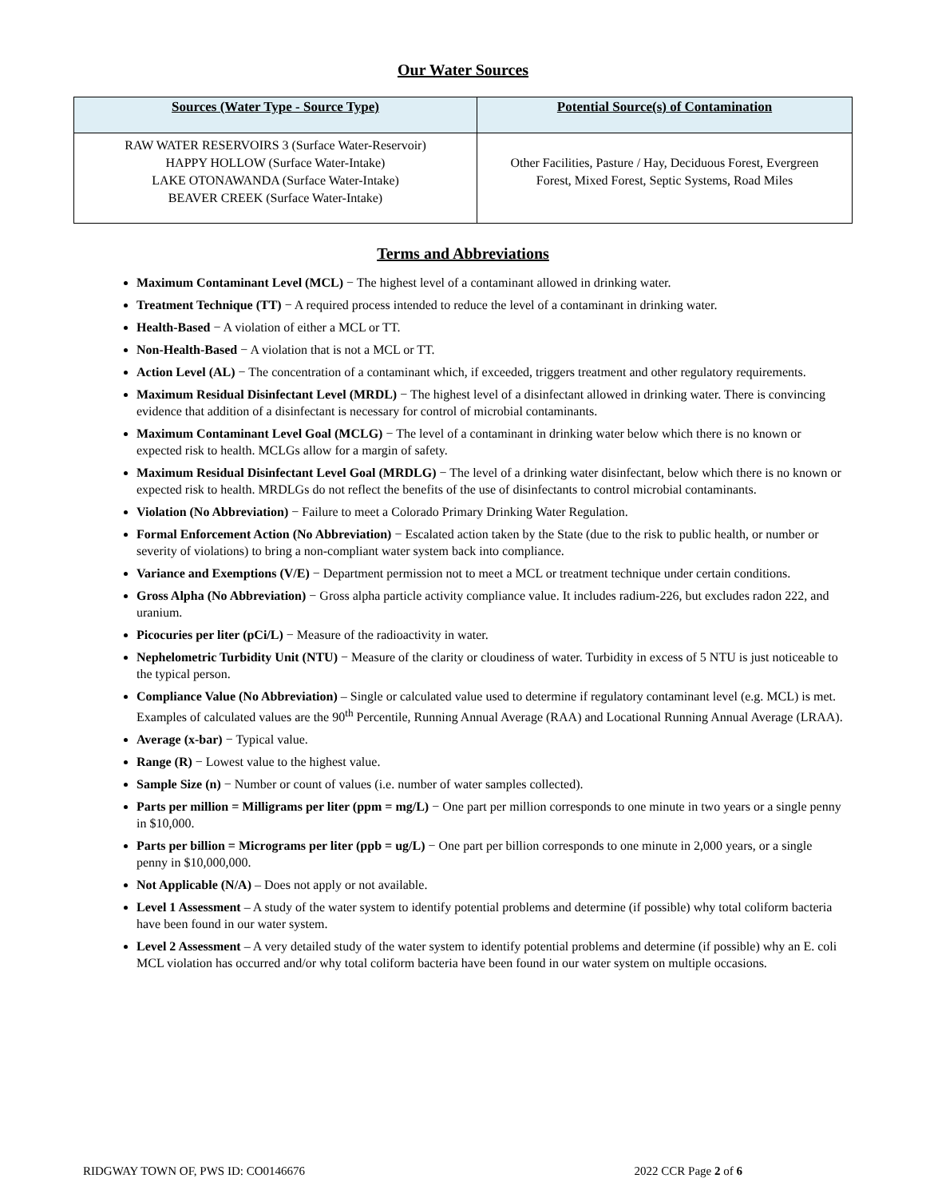Our Water Sources
| Sources (Water Type - Source Type) | Potential Source(s) of Contamination |
| --- | --- |
| RAW WATER RESERVOIRS 3 (Surface Water-Reservoir) HAPPY HOLLOW (Surface Water-Intake) LAKE OTONAWANDA (Surface Water-Intake) BEAVER CREEK (Surface Water-Intake) | Other Facilities, Pasture / Hay, Deciduous Forest, Evergreen Forest, Mixed Forest, Septic Systems, Road Miles |
Terms and Abbreviations
Maximum Contaminant Level (MCL) − The highest level of a contaminant allowed in drinking water.
Treatment Technique (TT) − A required process intended to reduce the level of a contaminant in drinking water.
Health-Based − A violation of either a MCL or TT.
Non-Health-Based − A violation that is not a MCL or TT.
Action Level (AL) − The concentration of a contaminant which, if exceeded, triggers treatment and other regulatory requirements.
Maximum Residual Disinfectant Level (MRDL) − The highest level of a disinfectant allowed in drinking water. There is convincing evidence that addition of a disinfectant is necessary for control of microbial contaminants.
Maximum Contaminant Level Goal (MCLG) − The level of a contaminant in drinking water below which there is no known or expected risk to health. MCLGs allow for a margin of safety.
Maximum Residual Disinfectant Level Goal (MRDLG) − The level of a drinking water disinfectant, below which there is no known or expected risk to health. MRDLGs do not reflect the benefits of the use of disinfectants to control microbial contaminants.
Violation (No Abbreviation) − Failure to meet a Colorado Primary Drinking Water Regulation.
Formal Enforcement Action (No Abbreviation) − Escalated action taken by the State (due to the risk to public health, or number or severity of violations) to bring a non-compliant water system back into compliance.
Variance and Exemptions (V/E) − Department permission not to meet a MCL or treatment technique under certain conditions.
Gross Alpha (No Abbreviation) − Gross alpha particle activity compliance value. It includes radium-226, but excludes radon 222, and uranium.
Picocuries per liter (pCi/L) − Measure of the radioactivity in water.
Nephelometric Turbidity Unit (NTU) − Measure of the clarity or cloudiness of water. Turbidity in excess of 5 NTU is just noticeable to the typical person.
Compliance Value (No Abbreviation) – Single or calculated value used to determine if regulatory contaminant level (e.g. MCL) is met. Examples of calculated values are the 90<sup>th</sup> Percentile, Running Annual Average (RAA) and Locational Running Annual Average (LRAA).
Average (x-bar) − Typical value.
Range (R) − Lowest value to the highest value.
Sample Size (n) − Number or count of values (i.e. number of water samples collected).
Parts per million = Milligrams per liter (ppm = mg/L) − One part per million corresponds to one minute in two years or a single penny in $10,000.
Parts per billion = Micrograms per liter (ppb = ug/L) − One part per billion corresponds to one minute in 2,000 years, or a single penny in $10,000,000.
Not Applicable (N/A) – Does not apply or not available.
Level 1 Assessment – A study of the water system to identify potential problems and determine (if possible) why total coliform bacteria have been found in our water system.
Level 2 Assessment – A very detailed study of the water system to identify potential problems and determine (if possible) why an E. coli MCL violation has occurred and/or why total coliform bacteria have been found in our water system on multiple occasions.
RIDGWAY TOWN OF, PWS ID: CO0146676 2022 CCR Page 2 of 6